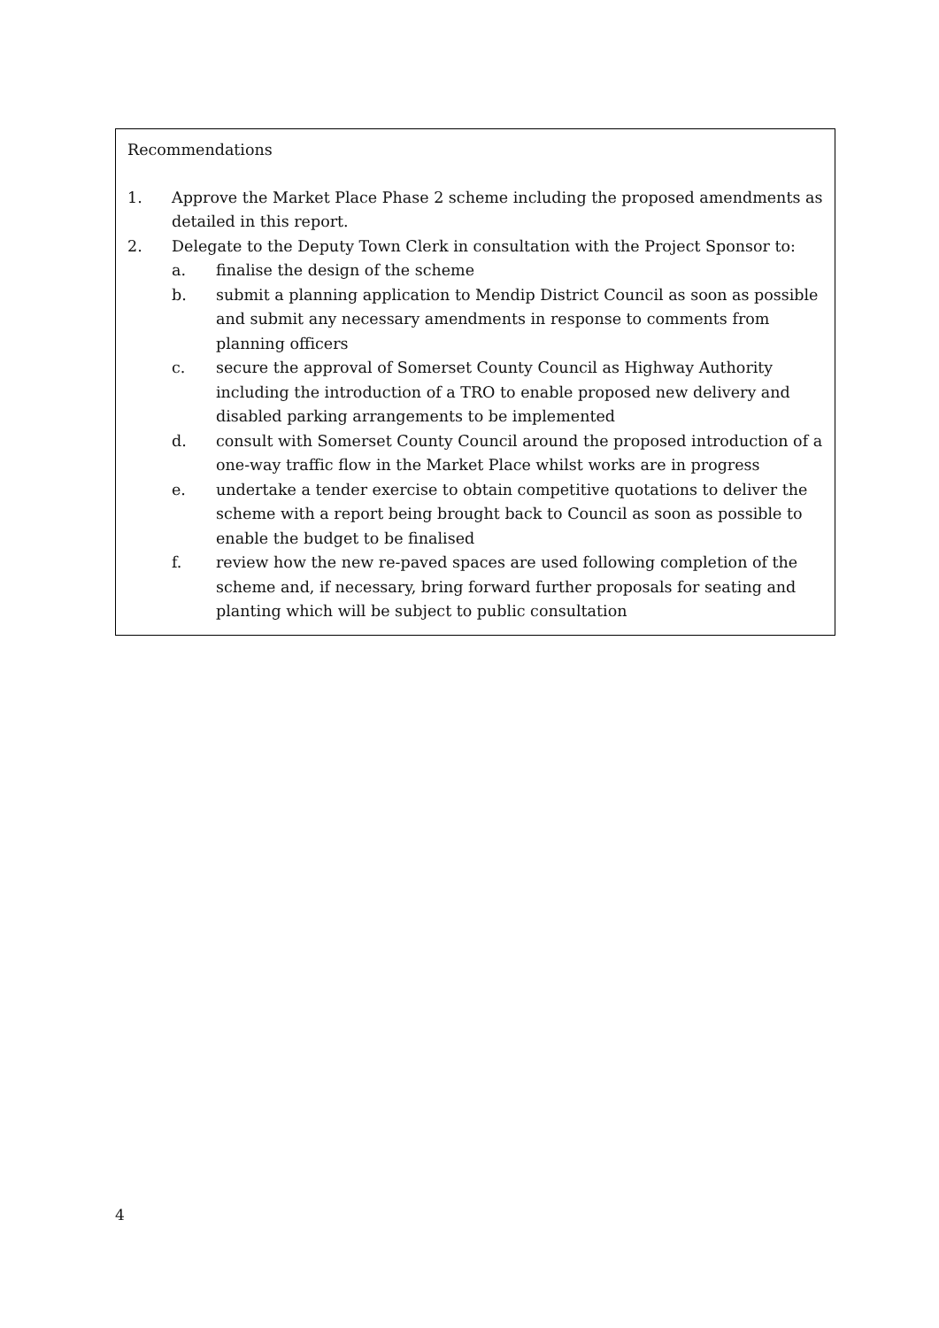Recommendations
1. Approve the Market Place Phase 2 scheme including the proposed amendments as detailed in this report.
2. Delegate to the Deputy Town Clerk in consultation with the Project Sponsor to:
a. finalise the design of the scheme
b. submit a planning application to Mendip District Council as soon as possible and submit any necessary amendments in response to comments from planning officers
c. secure the approval of Somerset County Council as Highway Authority including the introduction of a TRO to enable proposed new delivery and disabled parking arrangements to be implemented
d. consult with Somerset County Council around the proposed introduction of a one-way traffic flow in the Market Place whilst works are in progress
e. undertake a tender exercise to obtain competitive quotations to deliver the scheme with a report being brought back to Council as soon as possible to enable the budget to be finalised
f. review how the new re-paved spaces are used following completion of the scheme and, if necessary, bring forward further proposals for seating and planting which will be subject to public consultation
4